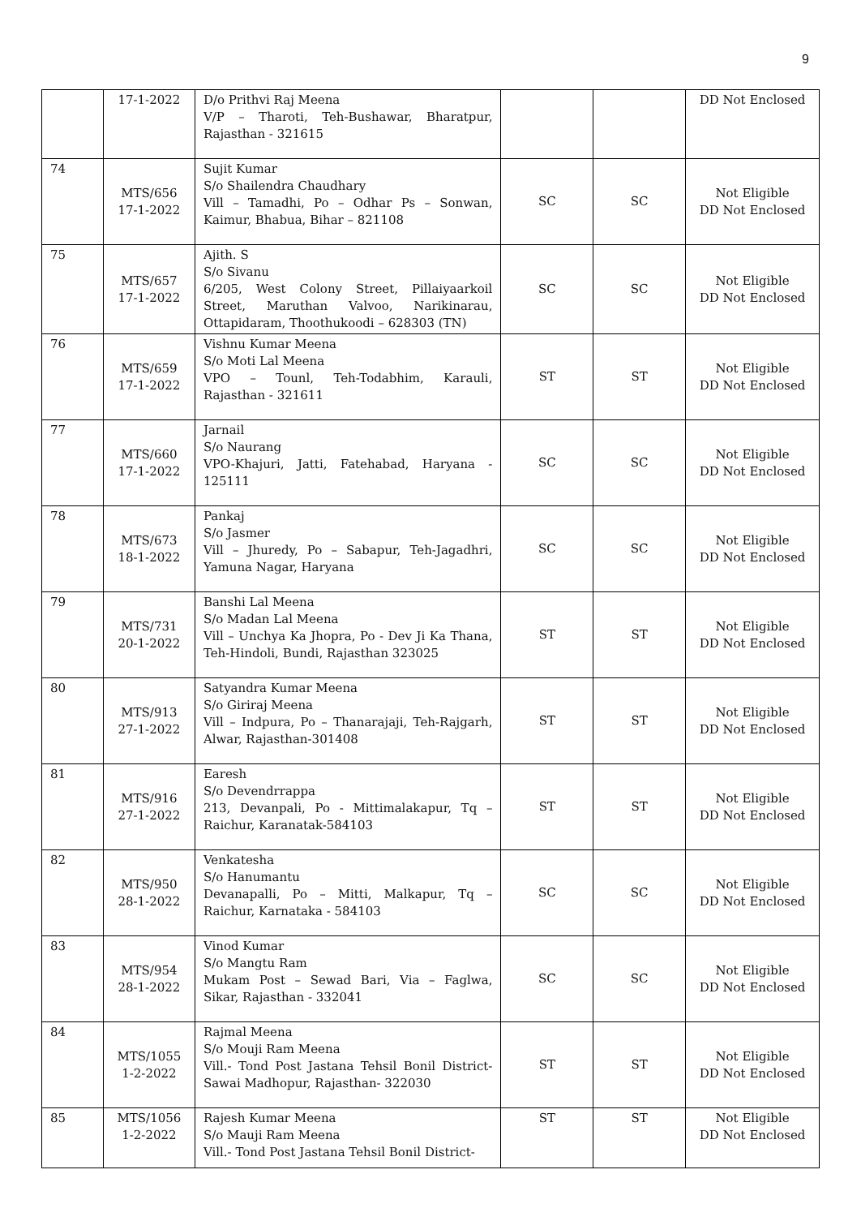9
| | 17-1-2022 | D/o Prithvi Raj Meena V/P – Tharoti, Teh-Bushawar, Bharatpur, Rajasthan - 321615 | | | DD Not Enclosed |
| 74 | MTS/656 17-1-2022 | Sujit Kumar S/o Shailendra Chaudhary Vill – Tamadhi, Po – Odhar Ps – Sonwan, Kaimur, Bhabua, Bihar – 821108 | SC | SC | Not Eligible DD Not Enclosed |
| 75 | MTS/657 17-1-2022 | Ajith. S S/o Sivanu 6/205, West Colony Street, Pillaiyaarkoil Street, Maruthan Valvoo, Narikinarau, Ottapidaram, Thoothukoodi – 628303 (TN) | SC | SC | Not Eligible DD Not Enclosed |
| 76 | MTS/659 17-1-2022 | Vishnu Kumar Meena S/o Moti Lal Meena VPO – Tounl, Teh-Todabhim, Karauli, Rajasthan - 321611 | ST | ST | Not Eligible DD Not Enclosed |
| 77 | MTS/660 17-1-2022 | Jarnail S/o Naurang VPO-Khajuri, Jatti, Fatehabad, Haryana - 125111 | SC | SC | Not Eligible DD Not Enclosed |
| 78 | MTS/673 18-1-2022 | Pankaj S/o Jasmer Vill – Jhuredy, Po – Sabapur, Teh-Jagadhri, Yamuna Nagar, Haryana | SC | SC | Not Eligible DD Not Enclosed |
| 79 | MTS/731 20-1-2022 | Banshi Lal Meena S/o Madan Lal Meena Vill – Unchya Ka Jhopra, Po - Dev Ji Ka Thana, Teh-Hindoli, Bundi, Rajasthan 323025 | ST | ST | Not Eligible DD Not Enclosed |
| 80 | MTS/913 27-1-2022 | Satyandra Kumar Meena S/o Giriraj Meena Vill – Indpura, Po – Thanarajaji, Teh-Rajgarh, Alwar, Rajasthan-301408 | ST | ST | Not Eligible DD Not Enclosed |
| 81 | MTS/916 27-1-2022 | Earesh S/o Devendrrappa 213, Devanpali, Po - Mittimalakapur, Tq – Raichur, Karanatak-584103 | ST | ST | Not Eligible DD Not Enclosed |
| 82 | MTS/950 28-1-2022 | Venkatesha S/o Hanumantu Devanapalli, Po – Mitti, Malkapur, Tq –Raichur, Karnataka - 584103 | SC | SC | Not Eligible DD Not Enclosed |
| 83 | MTS/954 28-1-2022 | Vinod Kumar S/o Mangtu Ram Mukam Post – Sewad Bari, Via – Faglwa, Sikar, Rajasthan - 332041 | SC | SC | Not Eligible DD Not Enclosed |
| 84 | MTS/1055 1-2-2022 | Rajmal Meena S/o Mouji Ram Meena Vill.- Tond Post Jastana Tehsil Bonil District-Sawai Madhopur, Rajasthan- 322030 | ST | ST | Not Eligible DD Not Enclosed |
| 85 | MTS/1056 1-2-2022 | Rajesh Kumar Meena S/o Mauji Ram Meena Vill.- Tond Post Jastana Tehsil Bonil District- | ST | ST | Not Eligible DD Not Enclosed |